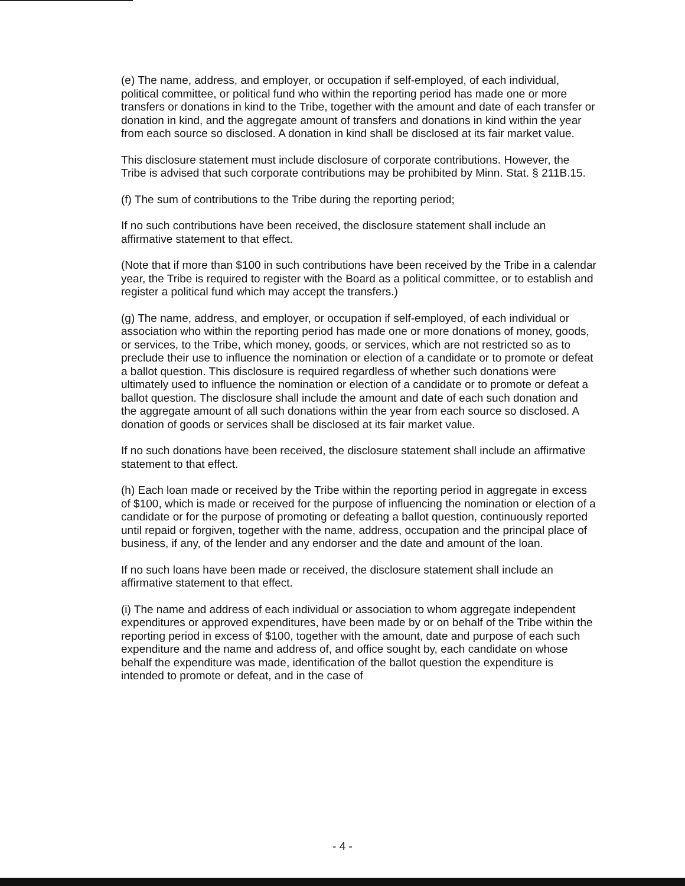(e) The name, address, and employer, or occupation if self-employed, of each individual, political committee, or political fund who within the reporting period has made one or more transfers or donations in kind to the Tribe, together with the amount and date of each transfer or donation in kind, and the aggregate amount of transfers and donations in kind within the year from each source so disclosed. A donation in kind shall be disclosed at its fair market value.
This disclosure statement must include disclosure of corporate contributions. However, the Tribe is advised that such corporate contributions may be prohibited by Minn. Stat. § 211B.15.
(f) The sum of contributions to the Tribe during the reporting period;
If no such contributions have been received, the disclosure statement shall include an affirmative statement to that effect.
(Note that if more than $100 in such contributions have been received by the Tribe in a calendar year, the Tribe is required to register with the Board as a political committee, or to establish and register a political fund which may accept the transfers.)
(g) The name, address, and employer, or occupation if self-employed, of each individual or association who within the reporting period has made one or more donations of money, goods, or services, to the Tribe, which money, goods, or services, which are not restricted so as to preclude their use to influence the nomination or election of a candidate or to promote or defeat a ballot question. This disclosure is required regardless of whether such donations were ultimately used to influence the nomination or election of a candidate or to promote or defeat a ballot question. The disclosure shall include the amount and date of each such donation and the aggregate amount of all such donations within the year from each source so disclosed. A donation of goods or services shall be disclosed at its fair market value.
If no such donations have been received, the disclosure statement shall include an affirmative statement to that effect.
(h) Each loan made or received by the Tribe within the reporting period in aggregate in excess of $100, which is made or received for the purpose of influencing the nomination or election of a candidate or for the purpose of promoting or defeating a ballot question, continuously reported until repaid or forgiven, together with the name, address, occupation and the principal place of business, if any, of the lender and any endorser and the date and amount of the loan.
If no such loans have been made or received, the disclosure statement shall include an affirmative statement to that effect.
(i) The name and address of each individual or association to whom aggregate independent expenditures or approved expenditures, have been made by or on behalf of the Tribe within the reporting period in excess of $100, together with the amount, date and purpose of each such expenditure and the name and address of, and office sought by, each candidate on whose behalf the expenditure was made, identification of the ballot question the expenditure is intended to promote or defeat, and in the case of
- 4 -